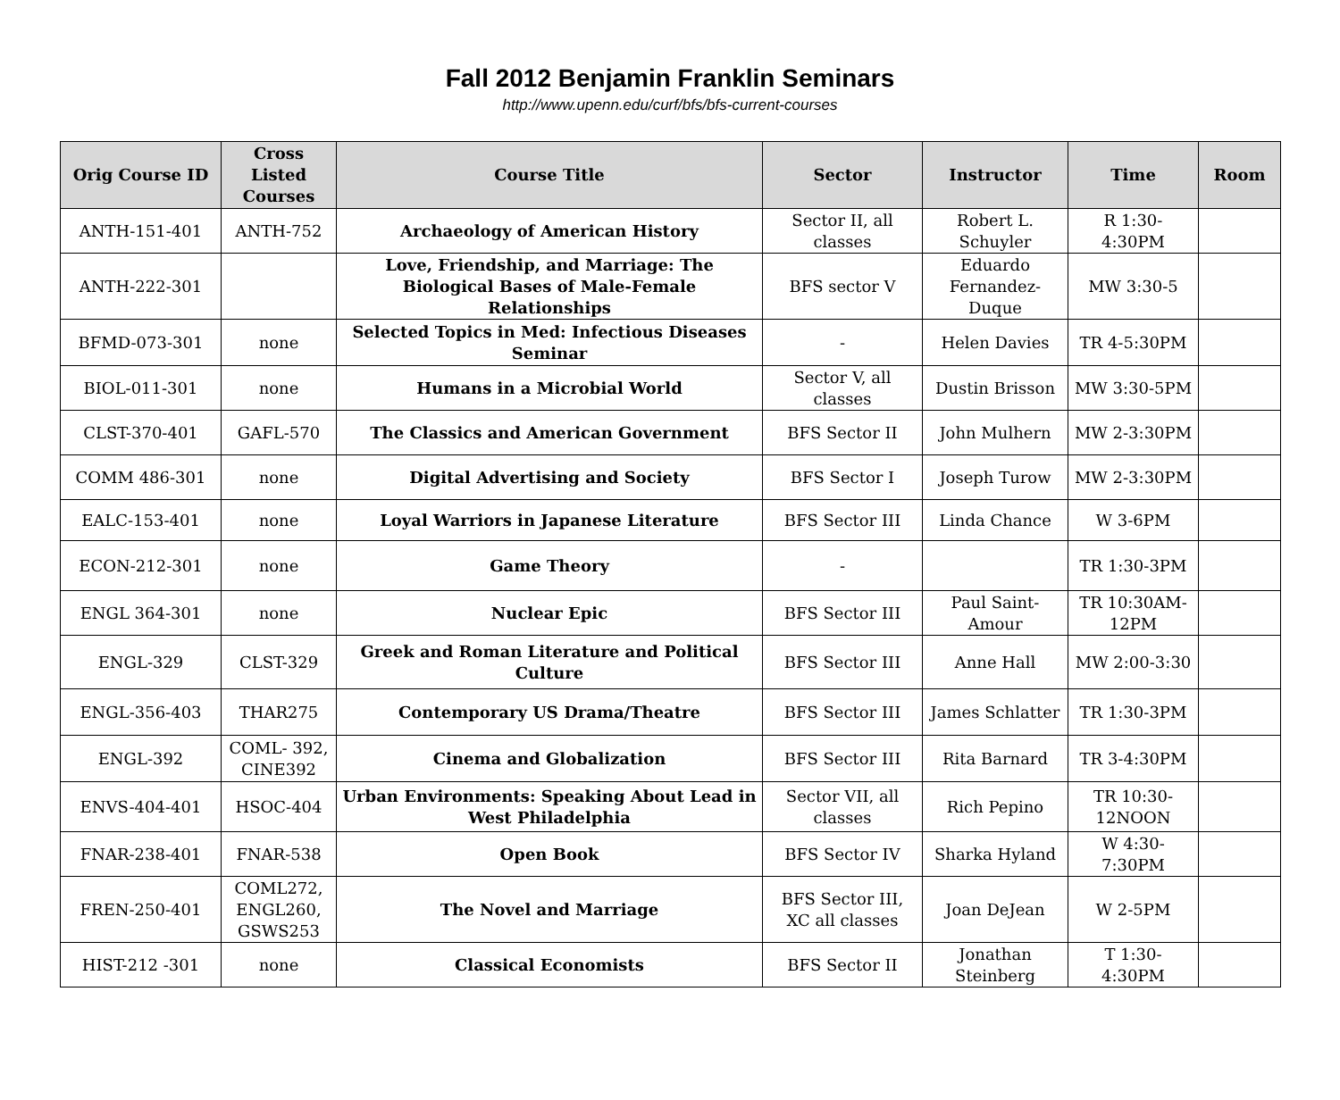Fall 2012 Benjamin Franklin Seminars
http://www.upenn.edu/curf/bfs/bfs-current-courses
| Orig Course ID | Cross Listed Courses | Course Title | Sector | Instructor | Time | Room |
| --- | --- | --- | --- | --- | --- | --- |
| ANTH-151-401 | ANTH-752 | Archaeology of American History | Sector II, all classes | Robert L. Schuyler | R 1:30-4:30PM | |
| ANTH-222-301 | | Love, Friendship, and Marriage: The Biological Bases of Male-Female Relationships | BFS sector V | Eduardo Fernandez-Duque | MW 3:30-5 | |
| BFMD-073-301 | none | Selected Topics in Med: Infectious Diseases Seminar | - | Helen Davies | TR 4-5:30PM | |
| BIOL-011-301 | none | Humans in a Microbial World | Sector V, all classes | Dustin Brisson | MW 3:30-5PM | |
| CLST-370-401 | GAFL-570 | The Classics and American Government | BFS Sector II | John Mulhern | MW 2-3:30PM | |
| COMM 486-301 | none | Digital Advertising and Society | BFS Sector I | Joseph Turow | MW 2-3:30PM | |
| EALC-153-401 | none | Loyal Warriors in Japanese Literature | BFS Sector III | Linda Chance | W 3-6PM | |
| ECON-212-301 | none | Game Theory | - | | TR 1:30-3PM | |
| ENGL 364-301 | none | Nuclear Epic | BFS Sector III | Paul Saint-Amour | TR 10:30AM-12PM | |
| ENGL-329 | CLST-329 | Greek and Roman Literature and Political Culture | BFS Sector III | Anne Hall | MW 2:00-3:30 | |
| ENGL-356-403 | THAR275 | Contemporary US Drama/Theatre | BFS Sector III | James Schlatter | TR 1:30-3PM | |
| ENGL-392 | COML- 392, CINE392 | Cinema and Globalization | BFS Sector III | Rita Barnard | TR 3-4:30PM | |
| ENVS-404-401 | HSOC-404 | Urban Environments: Speaking About Lead in West Philadelphia | Sector VII, all classes | Rich Pepino | TR 10:30-12NOON | |
| FNAR-238-401 | FNAR-538 | Open Book | BFS Sector IV | Sharka Hyland | W 4:30-7:30PM | |
| FREN-250-401 | COML272, ENGL260, GSWS253 | The Novel and Marriage | BFS Sector III, XC all classes | Joan DeJean | W 2-5PM | |
| HIST-212 -301 | none | Classical Economists | BFS Sector II | Jonathan Steinberg | T 1:30-4:30PM | |